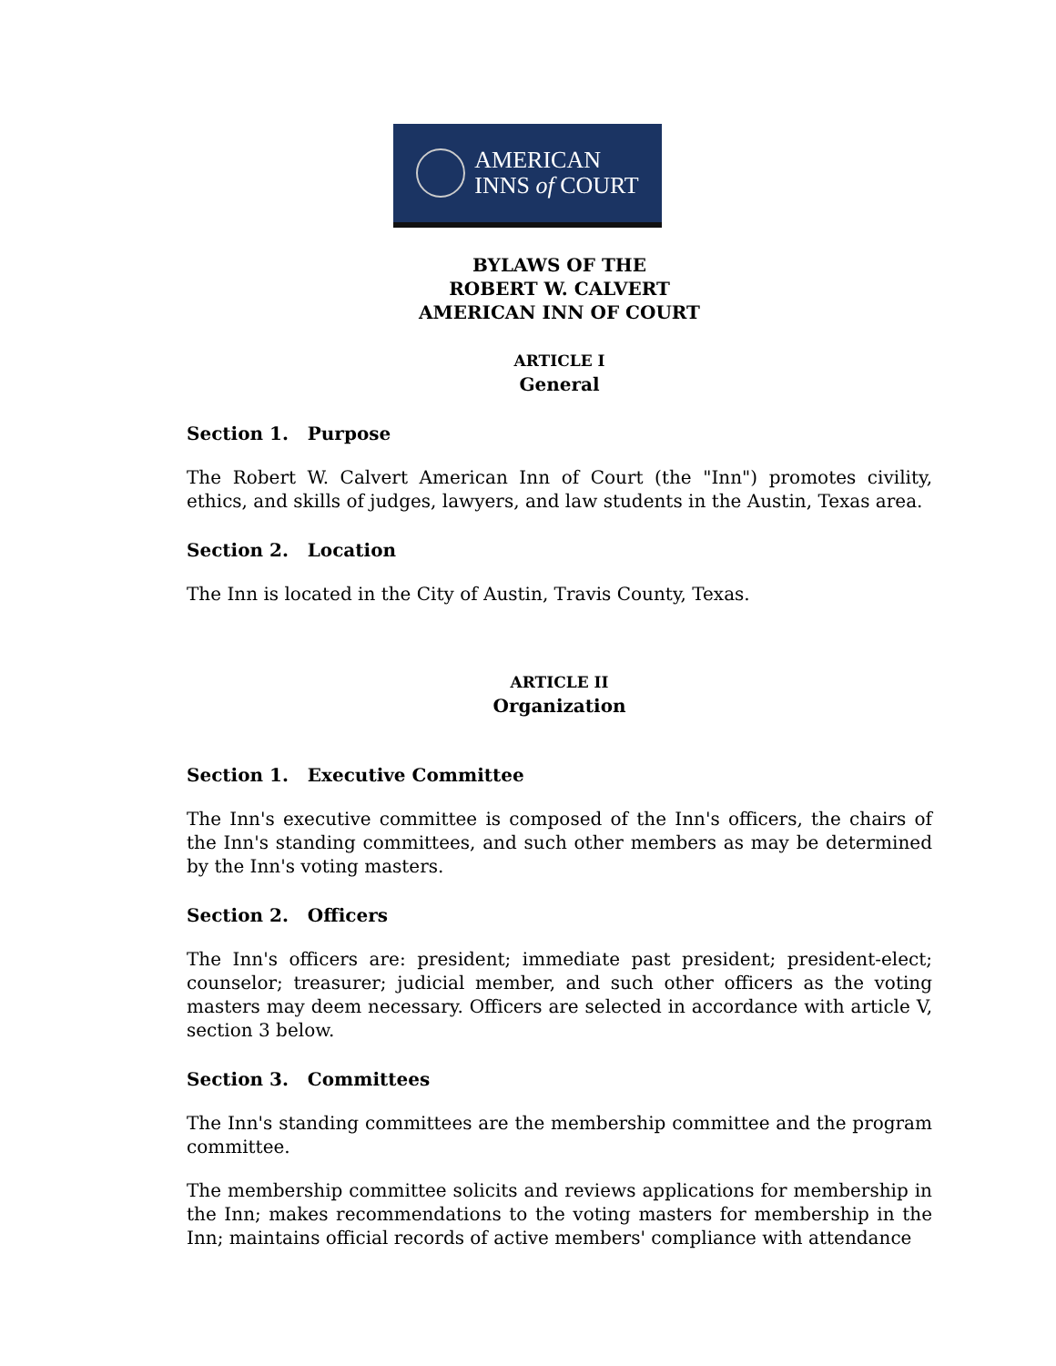AMERICAN
INNS of COURT
BYLAWS OF THE
ROBERT W. CALVERT
AMERICAN INN OF COURT
ARTICLE I
General
Section 1. Purpose
The Robert W. Calvert American Inn of Court (the "Inn") promotes civility, ethics, and skills of judges, lawyers, and law students in the Austin, Texas area.
Section 2. Location
The Inn is located in the City of Austin, Travis County, Texas.
ARTICLE II
Organization
Section 1. Executive Committee
The Inn's executive committee is composed of the Inn's officers, the chairs of the Inn's standing committees, and such other members as may be determined by the Inn's voting masters.
Section 2. Officers
The Inn's officers are: president; immediate past president; president-elect; counselor; treasurer; judicial member, and such other officers as the voting masters may deem necessary. Officers are selected in accordance with article V, section 3 below.
Section 3. Committees
The Inn's standing committees are the membership committee and the program committee.
The membership committee solicits and reviews applications for membership in the Inn; makes recommendations to the voting masters for membership in the Inn; maintains official records of active members' compliance with attendance